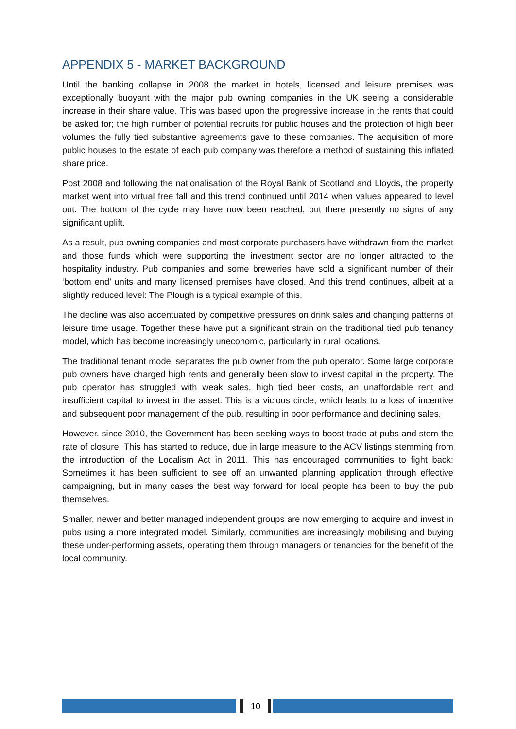APPENDIX 5 - MARKET BACKGROUND
Until the banking collapse in 2008 the market in hotels, licensed and leisure premises was exceptionally buoyant with the major pub owning companies in the UK seeing a considerable increase in their share value. This was based upon the progressive increase in the rents that could be asked for; the high number of potential recruits for public houses and the protection of high beer volumes the fully tied substantive agreements gave to these companies. The acquisition of more public houses to the estate of each pub company was therefore a method of sustaining this inflated share price.
Post 2008 and following the nationalisation of the Royal Bank of Scotland and Lloyds, the property market went into virtual free fall and this trend continued until 2014 when values appeared to level out. The bottom of the cycle may have now been reached, but there presently no signs of any significant uplift.
As a result, pub owning companies and most corporate purchasers have withdrawn from the market and those funds which were supporting the investment sector are no longer attracted to the hospitality industry. Pub companies and some breweries have sold a significant number of their ‘bottom end’ units and many licensed premises have closed. And this trend continues, albeit at a slightly reduced level: The Plough is a typical example of this.
The decline was also accentuated by competitive pressures on drink sales and changing patterns of leisure time usage. Together these have put a significant strain on the traditional tied pub tenancy model, which has become increasingly uneconomic, particularly in rural locations.
The traditional tenant model separates the pub owner from the pub operator. Some large corporate pub owners have charged high rents and generally been slow to invest capital in the property. The pub operator has struggled with weak sales, high tied beer costs, an unaffordable rent and insufficient capital to invest in the asset. This is a vicious circle, which leads to a loss of incentive and subsequent poor management of the pub, resulting in poor performance and declining sales.
However, since 2010, the Government has been seeking ways to boost trade at pubs and stem the rate of closure. This has started to reduce, due in large measure to the ACV listings stemming from the introduction of the Localism Act in 2011. This has encouraged communities to fight back: Sometimes it has been sufficient to see off an unwanted planning application through effective campaigning, but in many cases the best way forward for local people has been to buy the pub themselves.
Smaller, newer and better managed independent groups are now emerging to acquire and invest in pubs using a more integrated model. Similarly, communities are increasingly mobilising and buying these under-performing assets, operating them through managers or tenancies for the benefit of the local community.
10